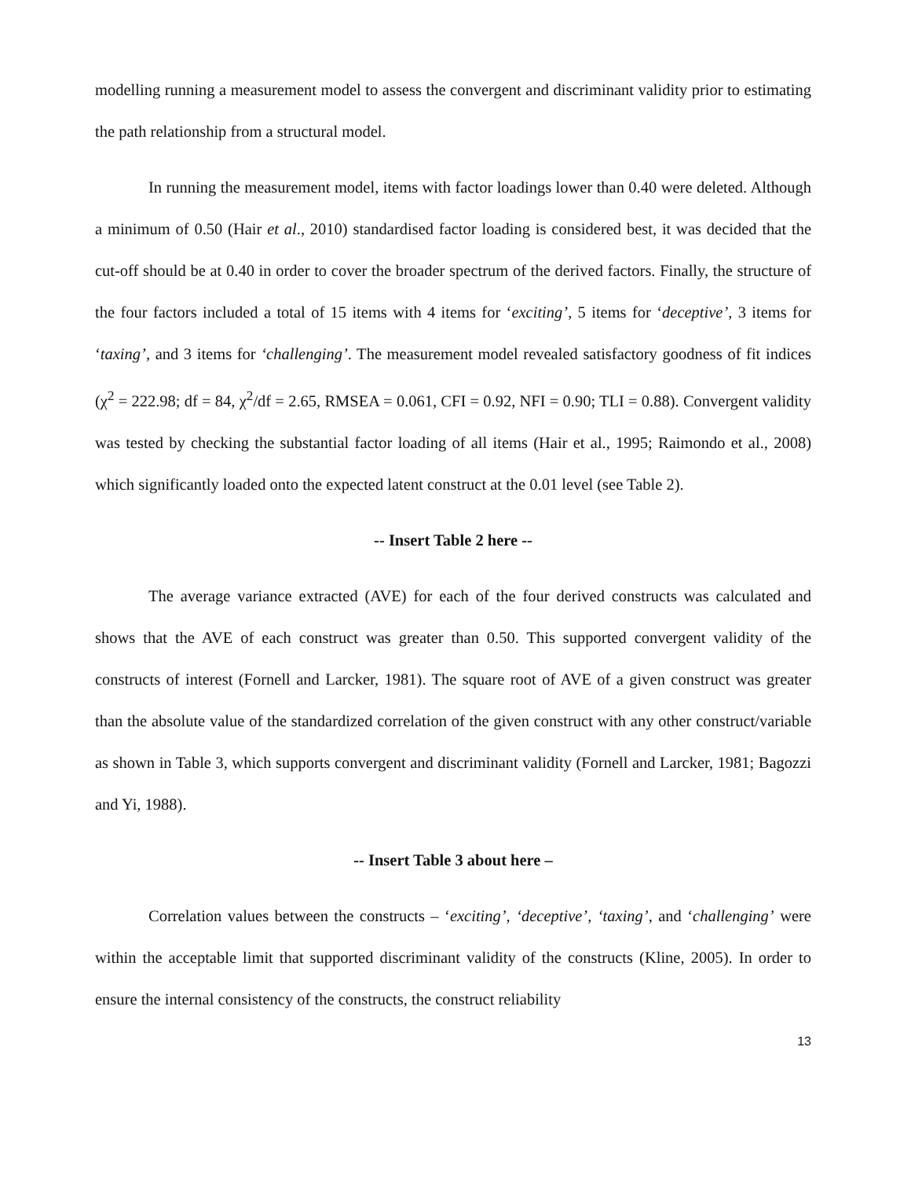modelling running a measurement model to assess the convergent and discriminant validity prior to estimating the path relationship from a structural model.
In running the measurement model, items with factor loadings lower than 0.40 were deleted. Although a minimum of 0.50 (Hair et al., 2010) standardised factor loading is considered best, it was decided that the cut-off should be at 0.40 in order to cover the broader spectrum of the derived factors. Finally, the structure of the four factors included a total of 15 items with 4 items for ‘exciting’, 5 items for ‘deceptive’, 3 items for ‘taxing’, and 3 items for ‘challenging’. The measurement model revealed satisfactory goodness of fit indices (χ<sup>2</sup> = 222.98; df = 84, χ<sup>2</sup>/df = 2.65, RMSEA = 0.061, CFI = 0.92, NFI = 0.90; TLI = 0.88). Convergent validity was tested by checking the substantial factor loading of all items (Hair et al., 1995; Raimondo et al., 2008) which significantly loaded onto the expected latent construct at the 0.01 level (see Table 2).
-- Insert Table 2 here --
The average variance extracted (AVE) for each of the four derived constructs was calculated and shows that the AVE of each construct was greater than 0.50. This supported convergent validity of the constructs of interest (Fornell and Larcker, 1981). The square root of AVE of a given construct was greater than the absolute value of the standardized correlation of the given construct with any other construct/variable as shown in Table 3, which supports convergent and discriminant validity (Fornell and Larcker, 1981; Bagozzi and Yi, 1988).
-- Insert Table 3 about here –
Correlation values between the constructs – ‘exciting’, ‘deceptive’, ‘taxing’, and ‘challenging’ were within the acceptable limit that supported discriminant validity of the constructs (Kline, 2005). In order to ensure the internal consistency of the constructs, the construct reliability
13